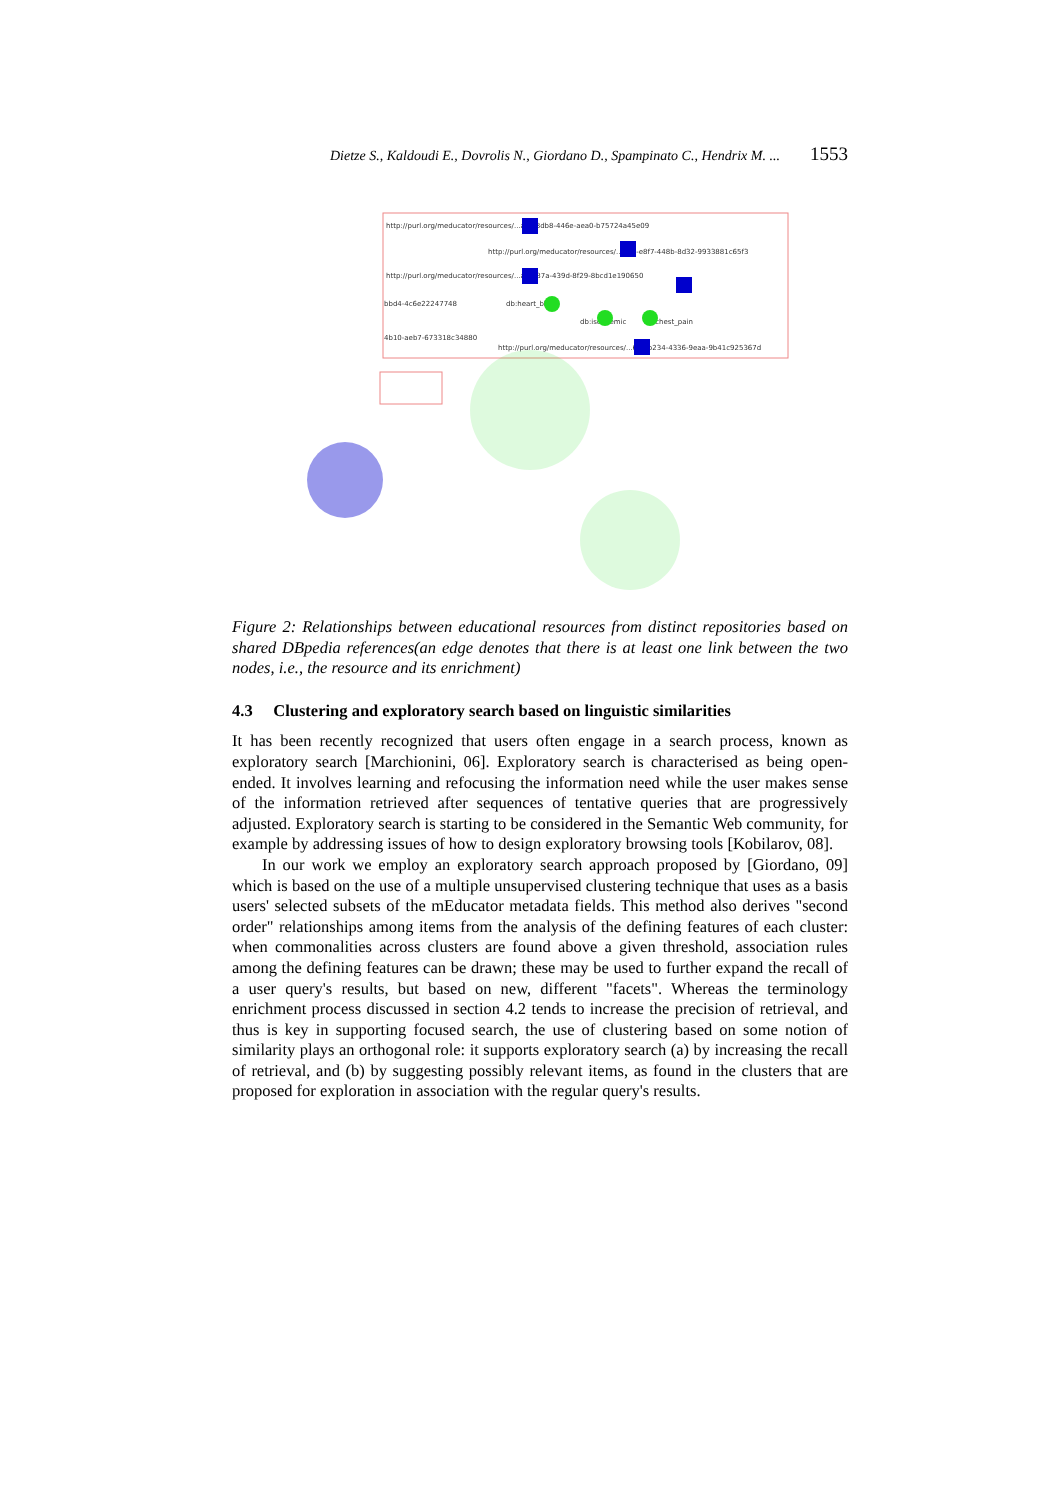Dietze S., Kaldoudi E., Dovrolis N., Giordano D., Spampinato C., Hendrix M. ... 1553
http://purl.org/meducator/resources/...a9c-8db8-446e-aea0-b75724a45e09
http://purl.org/meducator/resources/...ff4a-e8f7-448b-8d32-9933881c65f3
http://purl.org/meducator/resources/...a7-387a-439d-8f29-8bcd1e190650
bbd4-4c6e22247748
db:heart_block
db:ischaemic
db:chest_pain
4b10-aeb7-673318c34880
http://purl.org/meducator/resources/...67c-b234-4336-9eaa-9b41c925367d
Figure 2: Relationships between educational resources from distinct repositories based on shared DBpedia references(an edge denotes that there is at least one link between the two nodes, i.e., the resource and its enrichment)
4.3 Clustering and exploratory search based on linguistic similarities
It has been recently recognized that users often engage in a search process, known as exploratory search [Marchionini, 06]. Exploratory search is characterised as being open-ended. It involves learning and refocusing the information need while the user makes sense of the information retrieved after sequences of tentative queries that are progressively adjusted. Exploratory search is starting to be considered in the Semantic Web community, for example by addressing issues of how to design exploratory browsing tools [Kobilarov, 08].
In our work we employ an exploratory search approach proposed by [Giordano, 09] which is based on the use of a multiple unsupervised clustering technique that uses as a basis users' selected subsets of the mEducator metadata fields. This method also derives "second order" relationships among items from the analysis of the defining features of each cluster: when commonalities across clusters are found above a given threshold, association rules among the defining features can be drawn; these may be used to further expand the recall of a user query's results, but based on new, different "facets". Whereas the terminology enrichment process discussed in section 4.2 tends to increase the precision of retrieval, and thus is key in supporting focused search, the use of clustering based on some notion of similarity plays an orthogonal role: it supports exploratory search (a) by increasing the recall of retrieval, and (b) by suggesting possibly relevant items, as found in the clusters that are proposed for exploration in association with the regular query's results.